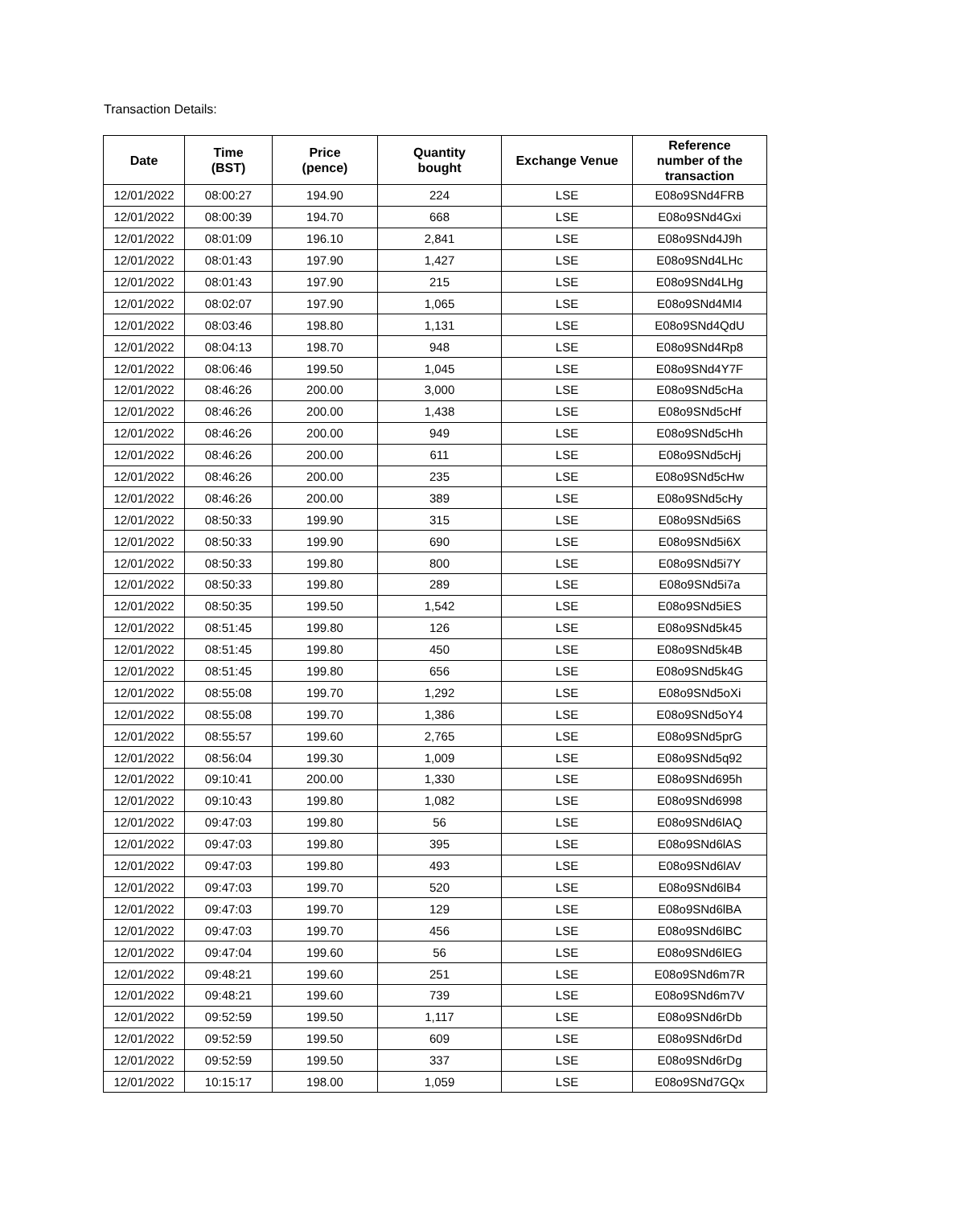Transaction Details:
| Date | Time (BST) | Price (pence) | Quantity bought | Exchange Venue | Reference number of the transaction |
| --- | --- | --- | --- | --- | --- |
| 12/01/2022 | 08:00:27 | 194.90 | 224 | LSE | E08o9SNd4FRB |
| 12/01/2022 | 08:00:39 | 194.70 | 668 | LSE | E08o9SNd4Gxi |
| 12/01/2022 | 08:01:09 | 196.10 | 2,841 | LSE | E08o9SNd4J9h |
| 12/01/2022 | 08:01:43 | 197.90 | 1,427 | LSE | E08o9SNd4LHc |
| 12/01/2022 | 08:01:43 | 197.90 | 215 | LSE | E08o9SNd4LHg |
| 12/01/2022 | 08:02:07 | 197.90 | 1,065 | LSE | E08o9SNd4MI4 |
| 12/01/2022 | 08:03:46 | 198.80 | 1,131 | LSE | E08o9SNd4QdU |
| 12/01/2022 | 08:04:13 | 198.70 | 948 | LSE | E08o9SNd4Rp8 |
| 12/01/2022 | 08:06:46 | 199.50 | 1,045 | LSE | E08o9SNd4Y7F |
| 12/01/2022 | 08:46:26 | 200.00 | 3,000 | LSE | E08o9SNd5cHa |
| 12/01/2022 | 08:46:26 | 200.00 | 1,438 | LSE | E08o9SNd5cHf |
| 12/01/2022 | 08:46:26 | 200.00 | 949 | LSE | E08o9SNd5cHh |
| 12/01/2022 | 08:46:26 | 200.00 | 611 | LSE | E08o9SNd5cHj |
| 12/01/2022 | 08:46:26 | 200.00 | 235 | LSE | E08o9SNd5cHw |
| 12/01/2022 | 08:46:26 | 200.00 | 389 | LSE | E08o9SNd5cHy |
| 12/01/2022 | 08:50:33 | 199.90 | 315 | LSE | E08o9SNd5i6S |
| 12/01/2022 | 08:50:33 | 199.90 | 690 | LSE | E08o9SNd5i6X |
| 12/01/2022 | 08:50:33 | 199.80 | 800 | LSE | E08o9SNd5i7Y |
| 12/01/2022 | 08:50:33 | 199.80 | 289 | LSE | E08o9SNd5i7a |
| 12/01/2022 | 08:50:35 | 199.50 | 1,542 | LSE | E08o9SNd5iES |
| 12/01/2022 | 08:51:45 | 199.80 | 126 | LSE | E08o9SNd5k45 |
| 12/01/2022 | 08:51:45 | 199.80 | 450 | LSE | E08o9SNd5k4B |
| 12/01/2022 | 08:51:45 | 199.80 | 656 | LSE | E08o9SNd5k4G |
| 12/01/2022 | 08:55:08 | 199.70 | 1,292 | LSE | E08o9SNd5oXi |
| 12/01/2022 | 08:55:08 | 199.70 | 1,386 | LSE | E08o9SNd5oY4 |
| 12/01/2022 | 08:55:57 | 199.60 | 2,765 | LSE | E08o9SNd5prG |
| 12/01/2022 | 08:56:04 | 199.30 | 1,009 | LSE | E08o9SNd5q92 |
| 12/01/2022 | 09:10:41 | 200.00 | 1,330 | LSE | E08o9SNd695h |
| 12/01/2022 | 09:10:43 | 199.80 | 1,082 | LSE | E08o9SNd6998 |
| 12/01/2022 | 09:47:03 | 199.80 | 56 | LSE | E08o9SNd6lAQ |
| 12/01/2022 | 09:47:03 | 199.80 | 395 | LSE | E08o9SNd6lAS |
| 12/01/2022 | 09:47:03 | 199.80 | 493 | LSE | E08o9SNd6lAV |
| 12/01/2022 | 09:47:03 | 199.70 | 520 | LSE | E08o9SNd6lB4 |
| 12/01/2022 | 09:47:03 | 199.70 | 129 | LSE | E08o9SNd6lBA |
| 12/01/2022 | 09:47:03 | 199.70 | 456 | LSE | E08o9SNd6lBC |
| 12/01/2022 | 09:47:04 | 199.60 | 56 | LSE | E08o9SNd6lEG |
| 12/01/2022 | 09:48:21 | 199.60 | 251 | LSE | E08o9SNd6m7R |
| 12/01/2022 | 09:48:21 | 199.60 | 739 | LSE | E08o9SNd6m7V |
| 12/01/2022 | 09:52:59 | 199.50 | 1,117 | LSE | E08o9SNd6rDb |
| 12/01/2022 | 09:52:59 | 199.50 | 609 | LSE | E08o9SNd6rDd |
| 12/01/2022 | 09:52:59 | 199.50 | 337 | LSE | E08o9SNd6rDg |
| 12/01/2022 | 10:15:17 | 198.00 | 1,059 | LSE | E08o9SNd7GQx |